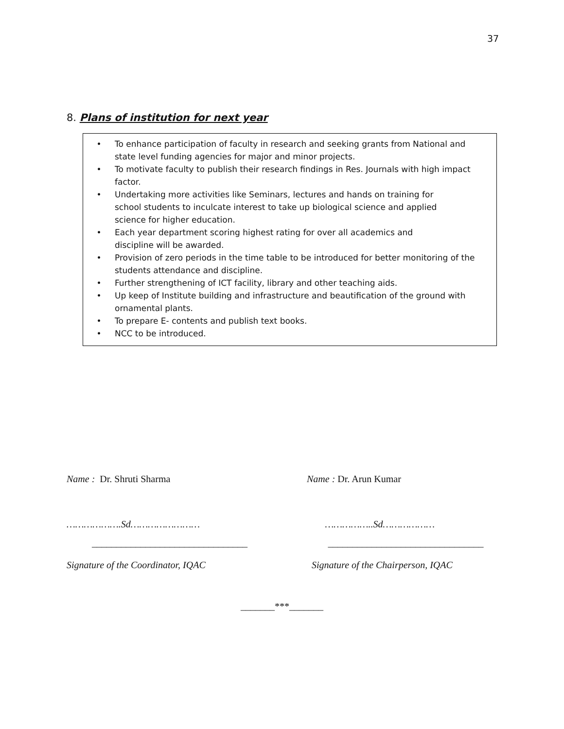37
8. Plans of institution for next year
• To enhance participation of faculty in research and seeking grants from National and state level funding agencies for major and minor projects.
• To motivate faculty to publish their research findings in Res. Journals with high impact factor.
• Undertaking more activities like Seminars, lectures and hands on training for
school students to inculcate interest to take up biological science and applied
science for higher education.
• Each year department scoring highest rating for over all academics and
discipline will be awarded.
• Provision of zero periods in the time table to be introduced for better monitoring of the students attendance and discipline.
• Further strengthening of ICT facility, library and other teaching aids.
• Up keep of Institute building and infrastructure and beautification of the ground with ornamental plants.
• To prepare E- contents and publish text books.
• NCC to be introduced.
Name : Dr. Shruti Sharma Name : Dr. Arun Kumar
……………….Sd…………………… ……………..Sd………………
________________________________ ________________________________
Signature of the Coordinator, IQAC Signature of the Chairperson, IQAC
_______***_______